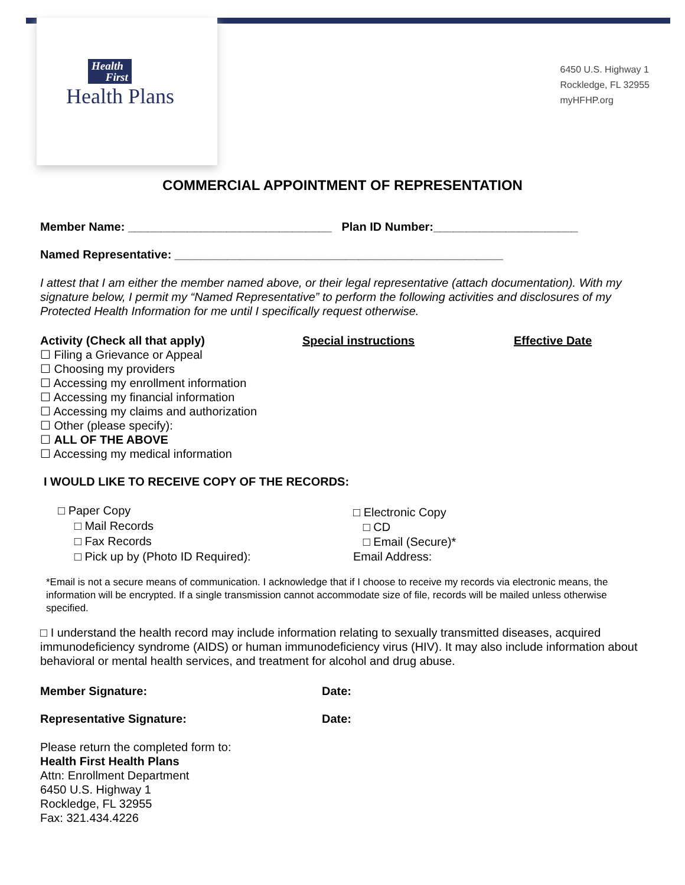Health
First
Health Plans
6450 U.S. Highway 1
Rockledge, FL 32955
myHFHP.org
COMMERCIAL APPOINTMENT OF REPRESENTATION
Member Name: _______________________________ Plan ID Number:______________________
Named Representative: __________________________________________________
I attest that I am either the member named above, or their legal representative (attach documentation). With my signature below, I permit my “Named Representative” to perform the following activities and disclosures of my Protected Health Information for me until I specifically request otherwise.
Activity (Check all that apply)
☐ Filing a Grievance or Appeal
☐ Choosing my providers
☐ Accessing my enrollment information
☐ Accessing my financial information
☐ Accessing my claims and authorization
☐ Other (please specify):
☐ ALL OF THE ABOVE
☐ Accessing my medical information
Special instructions Effective Date
I WOULD LIKE TO RECEIVE COPY OF THE RECORDS:
□ Paper Copy
□ Mail Records
□ Fax Records
□ Pick up by (Photo ID Required):
□ Electronic Copy
□ CD
□ Email (Secure)*
Email Address:
*Email is not a secure means of communication. I acknowledge that if I choose to receive my records via electronic means, the information will be encrypted. If a single transmission cannot accommodate size of file, records will be mailed unless otherwise specified.
□ I understand the health record may include information relating to sexually transmitted diseases, acquired immunodeficiency syndrome (AIDS) or human immunodeficiency virus (HIV). It may also include information about behavioral or mental health services, and treatment for alcohol and drug abuse.
Member Signature: Date:
Representative Signature: Date:
Please return the completed form to:
Health First Health Plans
Attn: Enrollment Department
6450 U.S. Highway 1
Rockledge, FL 32955
Fax: 321.434.4226